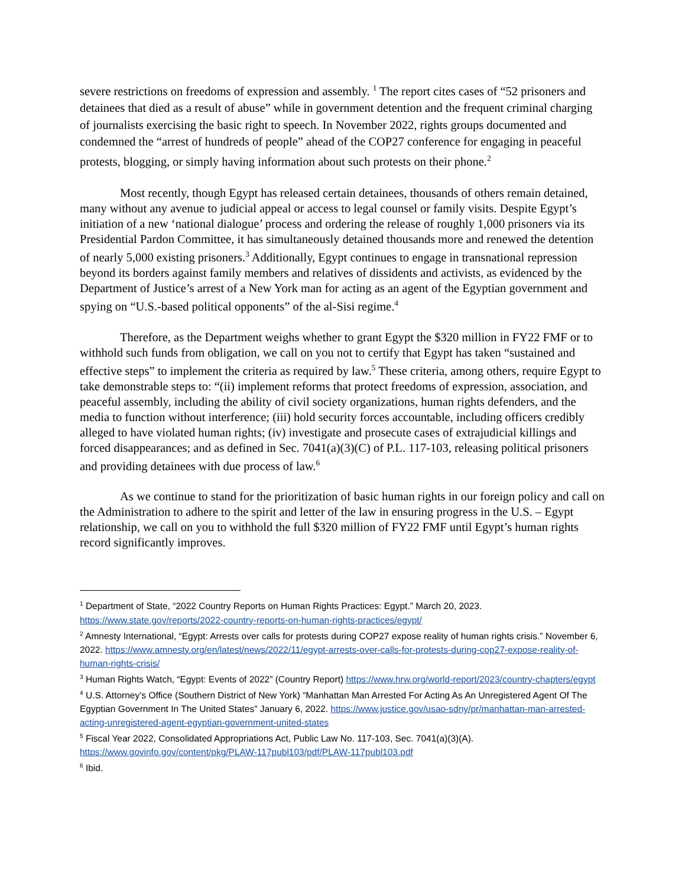severe restrictions on freedoms of expression and assembly. <sup>1</sup> The report cites cases of “52 prisoners and detainees that died as a result of abuse” while in government detention and the frequent criminal charging of journalists exercising the basic right to speech. In November 2022, rights groups documented and condemned the “arrest of hundreds of people” ahead of the COP27 conference for engaging in peaceful protests, blogging, or simply having information about such protests on their phone.<sup>2</sup>
Most recently, though Egypt has released certain detainees, thousands of others remain detained, many without any avenue to judicial appeal or access to legal counsel or family visits. Despite Egypt’s initiation of a new ‘national dialogue’ process and ordering the release of roughly 1,000 prisoners via its Presidential Pardon Committee, it has simultaneously detained thousands more and renewed the detention of nearly 5,000 existing prisoners.<sup>3</sup> Additionally, Egypt continues to engage in transnational repression beyond its borders against family members and relatives of dissidents and activists, as evidenced by the Department of Justice’s arrest of a New York man for acting as an agent of the Egyptian government and spying on “U.S.-based political opponents” of the al-Sisi regime.<sup>4</sup>
Therefore, as the Department weighs whether to grant Egypt the $320 million in FY22 FMF or to withhold such funds from obligation, we call on you not to certify that Egypt has taken “sustained and effective steps” to implement the criteria as required by law.<sup>5</sup> These criteria, among others, require Egypt to take demonstrable steps to: “(ii) implement reforms that protect freedoms of expression, association, and peaceful assembly, including the ability of civil society organizations, human rights defenders, and the media to function without interference; (iii) hold security forces accountable, including officers credibly alleged to have violated human rights; (iv) investigate and prosecute cases of extrajudicial killings and forced disappearances; and as defined in Sec. 7041(a)(3)(C) of P.L. 117-103, releasing political prisoners and providing detainees with due process of law.<sup>6</sup>
As we continue to stand for the prioritization of basic human rights in our foreign policy and call on the Administration to adhere to the spirit and letter of the law in ensuring progress in the U.S. – Egypt relationship, we call on you to withhold the full $320 million of FY22 FMF until Egypt’s human rights record significantly improves.
<sup>1</sup> Department of State, “2022 Country Reports on Human Rights Practices: Egypt.” March 20, 2023. https://www.state.gov/reports/2022-country-reports-on-human-rights-practices/egypt/
<sup>2</sup> Amnesty International, “Egypt: Arrests over calls for protests during COP27 expose reality of human rights crisis.” November 6, 2022. https://www.amnesty.org/en/latest/news/2022/11/egypt-arrests-over-calls-for-protests-during-cop27-expose-reality-of-human-rights-crisis/
<sup>3</sup> Human Rights Watch, “Egypt: Events of 2022” (Country Report) https://www.hrw.org/world-report/2023/country-chapters/egypt
<sup>4</sup> U.S. Attorney’s Office (Southern District of New York) “Manhattan Man Arrested For Acting As An Unregistered Agent Of The Egyptian Government In The United States” January 6, 2022. https://www.justice.gov/usao-sdny/pr/manhattan-man-arrested-acting-unregistered-agent-egyptian-government-united-states
<sup>5</sup> Fiscal Year 2022, Consolidated Appropriations Act, Public Law No. 117-103, Sec. 7041(a)(3)(A). https://www.govinfo.gov/content/pkg/PLAW-117publ103/pdf/PLAW-117publ103.pdf
<sup>6</sup> Ibid.